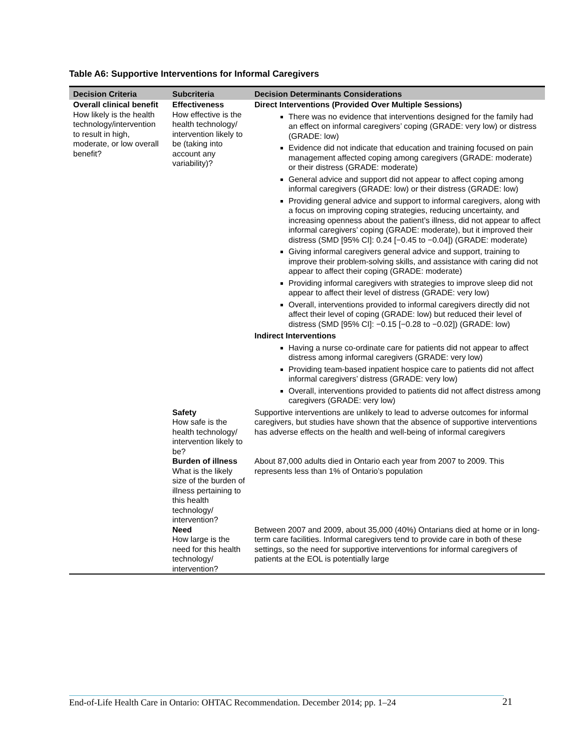Table A6: Supportive Interventions for Informal Caregivers
| Decision Criteria | Subcriteria | Decision Determinants Considerations |
| --- | --- | --- |
| Overall clinical benefit How likely is the health technology/intervention to result in high, moderate, or low overall benefit? | Effectiveness How effective is the health technology/ intervention likely to be (taking into account any variability)? | Direct Interventions (Provided Over Multiple Sessions) There was no evidence that interventions designed for the family had an effect on informal caregivers’ coping (GRADE: very low) or distress (GRADE: low) Evidence did not indicate that education and training focused on pain management affected coping among caregivers (GRADE: moderate) or their distress (GRADE: moderate) General advice and support did not appear to affect coping among informal caregivers (GRADE: low) or their distress (GRADE: low) Providing general advice and support to informal caregivers, along with a focus on improving coping strategies, reducing uncertainty, and increasing openness about the patient’s illness, did not appear to affect informal caregivers’ coping (GRADE: moderate), but it improved their distress (SMD [95% CI]: 0.24 [−0.45 to −0.04]) (GRADE: moderate) Giving informal caregivers general advice and support, training to improve their problem-solving skills, and assistance with caring did not appear to affect their coping (GRADE: moderate) Providing informal caregivers with strategies to improve sleep did not appear to affect their level of distress (GRADE: very low) Overall, interventions provided to informal caregivers directly did not affect their level of coping (GRADE: low) but reduced their level of distress (SMD [95% CI]: −0.15 [−0.28 to −0.02]) (GRADE: low) Indirect Interventions Having a nurse co-ordinate care for patients did not appear to affect distress among informal caregivers (GRADE: very low) Providing team-based inpatient hospice care to patients did not affect informal caregivers’ distress (GRADE: very low) Overall, interventions provided to patients did not affect distress among caregivers (GRADE: very low) |
| | Safety How safe is the health technology/ intervention likely to be? | Supportive interventions are unlikely to lead to adverse outcomes for informal caregivers, but studies have shown that the absence of supportive interventions has adverse effects on the health and well-being of informal caregivers |
| | Burden of illness What is the likely size of the burden of illness pertaining to this health technology/ intervention? | About 87,000 adults died in Ontario each year from 2007 to 2009. This represents less than 1% of Ontario’s population |
| | Need How large is the need for this health technology/ intervention? | Between 2007 and 2009, about 35,000 (40%) Ontarians died at home or in long-term care facilities. Informal caregivers tend to provide care in both of these settings, so the need for supportive interventions for informal caregivers of patients at the EOL is potentially large |
End-of-Life Health Care in Ontario: OHTAC Recommendation. December 2014; pp. 1–24
21